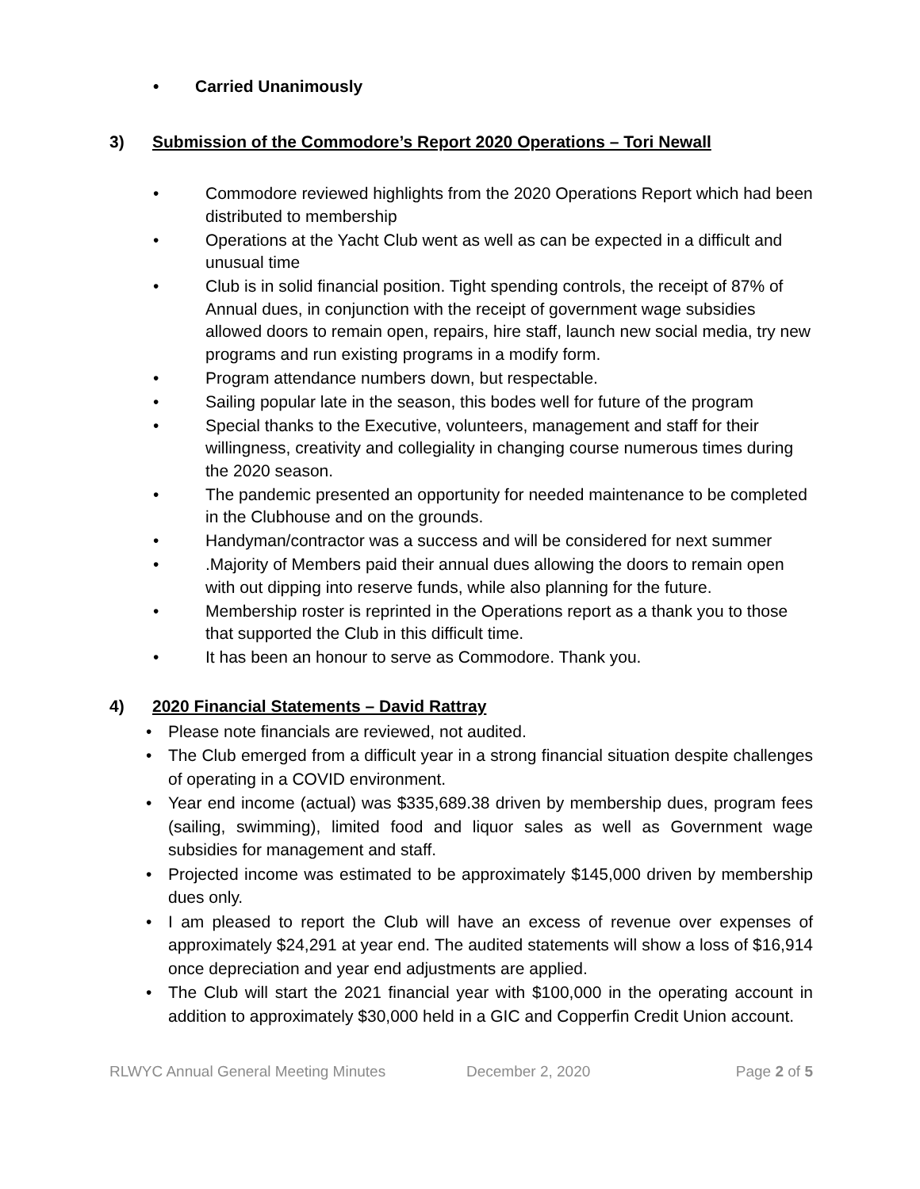• Carried Unanimously
3) Submission of the Commodore’s Report 2020 Operations – Tori Newall
• Commodore reviewed highlights from the 2020 Operations Report which had been distributed to membership
• Operations at the Yacht Club went as well as can be expected in a difficult and unusual time
• Club is in solid financial position. Tight spending controls, the receipt of 87% of Annual dues, in conjunction with the receipt of government wage subsidies allowed doors to remain open, repairs, hire staff, launch new social media, try new programs and run existing programs in a modify form.
• Program attendance numbers down, but respectable.
• Sailing popular late in the season, this bodes well for future of the program
• Special thanks to the Executive, volunteers, management and staff for their willingness, creativity and collegiality in changing course numerous times during the 2020 season.
• The pandemic presented an opportunity for needed maintenance to be completed in the Clubhouse and on the grounds.
• Handyman/contractor was a success and will be considered for next summer
•.Majority of Members paid their annual dues allowing the doors to remain open with out dipping into reserve funds, while also planning for the future.
• Membership roster is reprinted in the Operations report as a thank you to those that supported the Club in this difficult time.
• It has been an honour to serve as Commodore. Thank you.
4) 2020 Financial Statements – David Rattray
• Please note financials are reviewed, not audited.
• The Club emerged from a difficult year in a strong financial situation despite challenges of operating in a COVID environment.
• Year end income (actual) was $335,689.38 driven by membership dues, program fees (sailing, swimming), limited food and liquor sales as well as Government wage subsidies for management and staff.
• Projected income was estimated to be approximately $145,000 driven by membership dues only.
• I am pleased to report the Club will have an excess of revenue over expenses of approximately $24,291 at year end. The audited statements will show a loss of $16,914 once depreciation and year end adjustments are applied.
• The Club will start the 2021 financial year with $100,000 in the operating account in addition to approximately $30,000 held in a GIC and Copperfin Credit Union account.
RLWYC Annual General Meeting Minutes December 2, 2020 Page 2 of 5